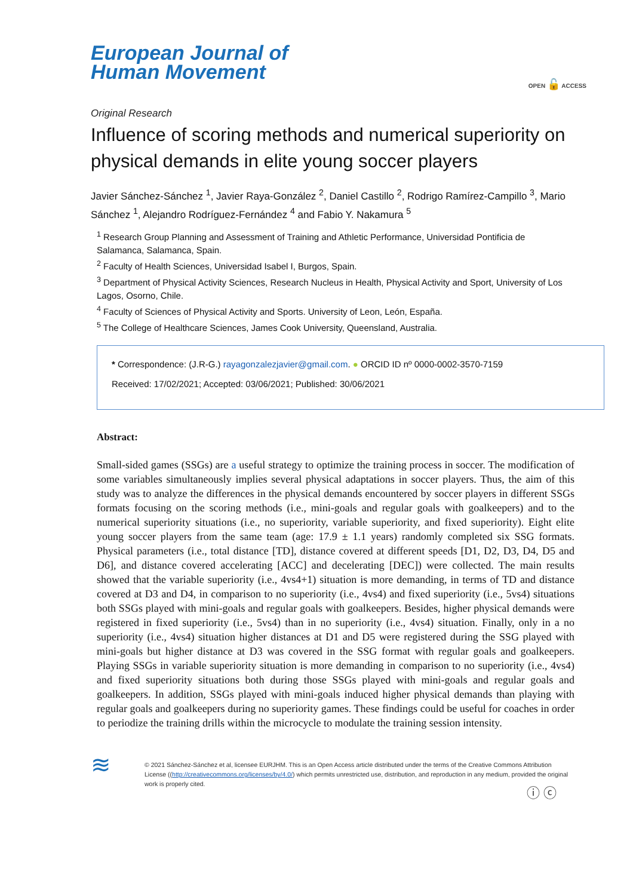European Journal of
Human Movement
OPEN 🔓 ACCESS
Original Research
Influence of scoring methods and numerical superiority on physical demands in elite young soccer players
Javier Sánchez-Sánchez <sup>1</sup>, Javier Raya-González <sup>2</sup>, Daniel Castillo <sup>2</sup>, Rodrigo Ramírez-Campillo <sup>3</sup>, Mario Sánchez <sup>1</sup>, Alejandro Rodríguez-Fernández <sup>4</sup> and Fabio Y. Nakamura <sup>5</sup>
<sup>1</sup> Research Group Planning and Assessment of Training and Athletic Performance, Universidad Pontificia de Salamanca, Salamanca, Spain.
<sup>2</sup> Faculty of Health Sciences, Universidad Isabel I, Burgos, Spain.
<sup>3</sup> Department of Physical Activity Sciences, Research Nucleus in Health, Physical Activity and Sport, University of Los Lagos, Osorno, Chile.
<sup>4</sup> Faculty of Sciences of Physical Activity and Sports. University of Leon, León, España.
<sup>5</sup> The College of Healthcare Sciences, James Cook University, Queensland, Australia.
* Correspondence: (J.R-G.) rayagonzalezjavier@gmail.com. ● ORCID ID nº 0000-0002-3570-7159
Received: 17/02/2021; Accepted: 03/06/2021; Published: 30/06/2021
Abstract:
Small-sided games (SSGs) are a useful strategy to optimize the training process in soccer. The modification of some variables simultaneously implies several physical adaptations in soccer players. Thus, the aim of this study was to analyze the differences in the physical demands encountered by soccer players in different SSGs formats focusing on the scoring methods (i.e., mini-goals and regular goals with goalkeepers) and to the numerical superiority situations (i.e., no superiority, variable superiority, and fixed superiority). Eight elite young soccer players from the same team (age: 17.9 ± 1.1 years) randomly completed six SSG formats. Physical parameters (i.e., total distance [TD], distance covered at different speeds [D1, D2, D3, D4, D5 and D6], and distance covered accelerating [ACC] and decelerating [DEC]) were collected. The main results showed that the variable superiority (i.e., 4vs4+1) situation is more demanding, in terms of TD and distance covered at D3 and D4, in comparison to no superiority (i.e., 4vs4) and fixed superiority (i.e., 5vs4) situations both SSGs played with mini-goals and regular goals with goalkeepers. Besides, higher physical demands were registered in fixed superiority (i.e., 5vs4) than in no superiority (i.e., 4vs4) situation. Finally, only in a no superiority (i.e., 4vs4) situation higher distances at D1 and D5 were registered during the SSG played with mini-goals but higher distance at D3 was covered in the SSG format with regular goals and goalkeepers. Playing SSGs in variable superiority situation is more demanding in comparison to no superiority (i.e., 4vs4) and fixed superiority situations both during those SSGs played with mini-goals and regular goals and goalkeepers. In addition, SSGs played with mini-goals induced higher physical demands than playing with regular goals and goalkeepers during no superiority games. These findings could be useful for coaches in order to periodize the training drills within the microcycle to modulate the training session intensity.
≋
© 2021 Sánchez-Sánchez et al, licensee EURJHM. This is an Open Access article distributed under the terms of the Creative Commons Attribution License ((http://creativecommons.org/licenses/by/4.0/) which permits unrestricted use, distribution, and reproduction in any medium, provided the original work is properly cited.
ⓘ ⓒ